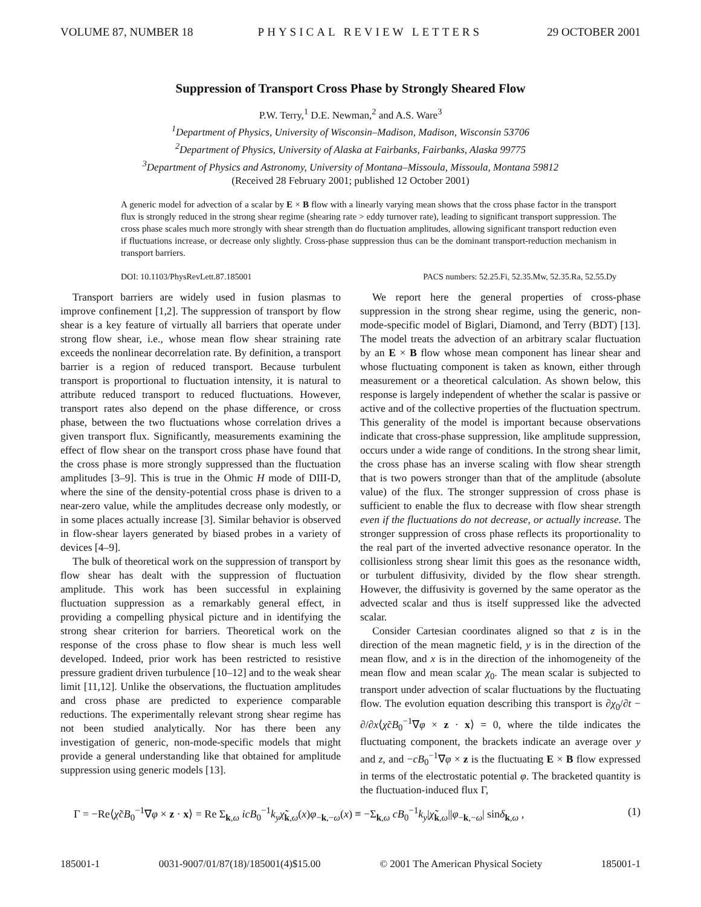VOLUME 87, NUMBER 18 PHYSICAL REVIEW LETTERS 29 OCTOBER 2001
Suppression of Transport Cross Phase by Strongly Sheared Flow
P.W. Terry,<sup>1</sup> D.E. Newman,<sup>2</sup> and A.S. Ware<sup>3</sup>
<sup>1</sup> Department of Physics, University of Wisconsin–Madison, Madison, Wisconsin 53706
<sup>2</sup> Department of Physics, University of Alaska at Fairbanks, Fairbanks, Alaska 99775
<sup>3</sup> Department of Physics and Astronomy, University of Montana–Missoula, Missoula, Montana 59812
(Received 28 February 2001; published 12 October 2001)
A generic model for advection of a scalar by E × B flow with a linearly varying mean shows that the cross phase factor in the transport flux is strongly reduced in the strong shear regime (shearing rate > eddy turnover rate), leading to significant transport suppression. The cross phase scales much more strongly with shear strength than do fluctuation amplitudes, allowing significant transport reduction even if fluctuations increase, or decrease only slightly. Cross-phase suppression thus can be the dominant transport-reduction mechanism in transport barriers.
DOI: 10.1103/PhysRevLett.87.185001 PACS numbers: 52.25.Fi, 52.35.Mw, 52.35.Ra, 52.55.Dy
Transport barriers are widely used in fusion plasmas to improve confinement [1,2]. The suppression of transport by flow shear is a key feature of virtually all barriers that operate under strong flow shear, i.e., whose mean flow shear straining rate exceeds the nonlinear decorrelation rate. By definition, a transport barrier is a region of reduced transport. Because turbulent transport is proportional to fluctuation intensity, it is natural to attribute reduced transport to reduced fluctuations. However, transport rates also depend on the phase difference, or cross phase, between the two fluctuations whose correlation drives a given transport flux. Significantly, measurements examining the effect of flow shear on the transport cross phase have found that the cross phase is more strongly suppressed than the fluctuation amplitudes [3–9]. This is true in the Ohmic H mode of DIII-D, where the sine of the density-potential cross phase is driven to a near-zero value, while the amplitudes decrease only modestly, or in some places actually increase [3]. Similar behavior is observed in flow-shear layers generated by biased probes in a variety of devices [4–9].
The bulk of theoretical work on the suppression of transport by flow shear has dealt with the suppression of fluctuation amplitude. This work has been successful in explaining fluctuation suppression as a remarkably general effect, in providing a compelling physical picture and in identifying the strong shear criterion for barriers. Theoretical work on the response of the cross phase to flow shear is much less well developed. Indeed, prior work has been restricted to resistive pressure gradient driven turbulence [10–12] and to the weak shear limit [11,12]. Unlike the observations, the fluctuation amplitudes and cross phase are predicted to experience comparable reductions. The experimentally relevant strong shear regime has not been studied analytically. Nor has there been any investigation of generic, non-mode-specific models that might provide a general understanding like that obtained for amplitude suppression using generic models [13].
We report here the general properties of cross-phase suppression in the strong shear regime, using the generic, non-mode-specific model of Biglari, Diamond, and Terry (BDT) [13]. The model treats the advection of an arbitrary scalar fluctuation by an E × B flow whose mean component has linear shear and whose fluctuating component is taken as known, either through measurement or a theoretical calculation. As shown below, this response is largely independent of whether the scalar is passive or active and of the collective properties of the fluctuation spectrum. This generality of the model is important because observations indicate that cross-phase suppression, like amplitude suppression, occurs under a wide range of conditions. In the strong shear limit, the cross phase has an inverse scaling with flow shear strength that is two powers stronger than that of the amplitude (absolute value) of the flux. The stronger suppression of cross phase is sufficient to enable the flux to decrease with flow shear strength even if the fluctuations do not decrease, or actually increase. The stronger suppression of cross phase reflects its proportionality to the real part of the inverted advective resonance operator. In the collisionless strong shear limit this goes as the resonance width, or turbulent diffusivity, divided by the flow shear strength. However, the diffusivity is governed by the same operator as the advected scalar and thus is itself suppressed like the advected scalar.
Consider Cartesian coordinates aligned so that z is in the direction of the mean magnetic field, y is in the direction of the mean flow, and x is in the direction of the inhomogeneity of the mean flow and mean scalar χ<sub>0</sub>. The mean scalar is subjected to transport under advection of scalar fluctuations by the fluctuating flow. The evolution equation describing this transport is ∂χ<sub>0</sub>/∂t − ∂/∂x⟨χ̃cB<sub>0</sub><sup>−1</sup>∇φ × z · x⟩ = 0, where the tilde indicates the fluctuating component, the brackets indicate an average over y and z, and −cB<sub>0</sub><sup>−1</sup>∇φ × z is the fluctuating E × B flow expressed in terms of the electrostatic potential φ. The bracketed quantity is the fluctuation-induced flux Γ,
Γ = −Re⟨χ̃cB<sub>0</sub><sup>−1</sup>∇φ × z · x⟩ = Re Σ<sub>k,ω</sub> icB<sub>0</sub><sup>−1</sup>k<sub>y</sub>χ̃<sub>k,ω</sub>(x)φ<sub>−k,−ω</sub>(x) ≡ −Σ<sub>k,ω</sub> cB<sub>0</sub><sup>−1</sup>k<sub>y</sub>|χ̃<sub>k,ω</sub>||φ<sub>−k,−ω</sub>| sinδ<sub>k,ω</sub> , (1)
185001-1 0031-9007/01/87(18)/185001(4)$15.00 © 2001 The American Physical Society 185001-1